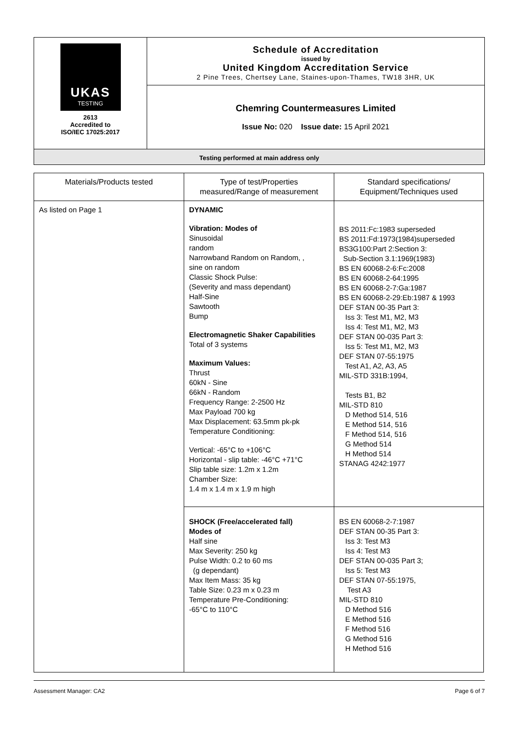UKAS
TESTING
2613
Accredited to
ISO/IEC 17025:2017
Schedule of Accreditation
issued by
United Kingdom Accreditation Service
2 Pine Trees, Chertsey Lane, Staines-upon-Thames, TW18 3HR, UK
Chemring Countermeasures Limited
Issue No: 020 Issue date: 15 April 2021
Testing performed at main address only
| Materials/Products tested | Type of test/Properties measured/Range of measurement | Standard specifications/ Equipment/Techniques used |
| --- | --- | --- |
| As listed on Page 1 | DYNAMIC Vibration: Modes of Sinusoidal random Narrowband Random on Random, , sine on random Classic Shock Pulse: (Severity and mass dependant) Half-Sine Sawtooth Bump Electromagnetic Shaker Capabilities Total of 3 systems Maximum Values: Thrust 60kN - Sine 66kN - Random Frequency Range: 2-2500 Hz Max Payload 700 kg Max Displacement: 63.5mm pk-pk Temperature Conditioning: Vertical: -65°C to +106°C Horizontal - slip table: -46°C +71°C Slip table size: 1.2m x 1.2m Chamber Size: 1.4 m x 1.4 m x 1.9 m high | BS 2011:Fc:1983 superseded BS 2011:Fd:1973(1984)superseded BS3G100:Part 2:Section 3: Sub-Section 3.1:1969(1983) BS EN 60068-2-6:Fc:2008 BS EN 60068-2-64:1995 BS EN 60068-2-7:Ga:1987 BS EN 60068-2-29:Eb:1987 & 1993 DEF STAN 00-35 Part 3: Iss 3: Test M1, M2, M3 Iss 4: Test M1, M2, M3 DEF STAN 00-035 Part 3: Iss 5: Test M1, M2, M3 DEF STAN 07-55:1975 Test A1, A2, A3, A5 MIL-STD 331B:1994, Tests B1, B2 MIL-STD 810 D Method 514, 516 E Method 514, 516 F Method 514, 516 G Method 514 H Method 514 STANAG 4242:1977 |
| | SHOCK (Free/accelerated fall) Modes of Half sine Max Severity: 250 kg Pulse Width: 0.2 to 60 ms (g dependant) Max Item Mass: 35 kg Table Size: 0.23 m x 0.23 m Temperature Pre-Conditioning: -65°C to 110°C | BS EN 60068-2-7:1987 DEF STAN 00-35 Part 3: Iss 3: Test M3 Iss 4: Test M3 DEF STAN 00-035 Part 3; Iss 5: Test M3 DEF STAN 07-55:1975, Test A3 MIL-STD 810 D Method 516 E Method 516 F Method 516 G Method 516 H Method 516 |
Assessment Manager: CA2 Page 6 of 7